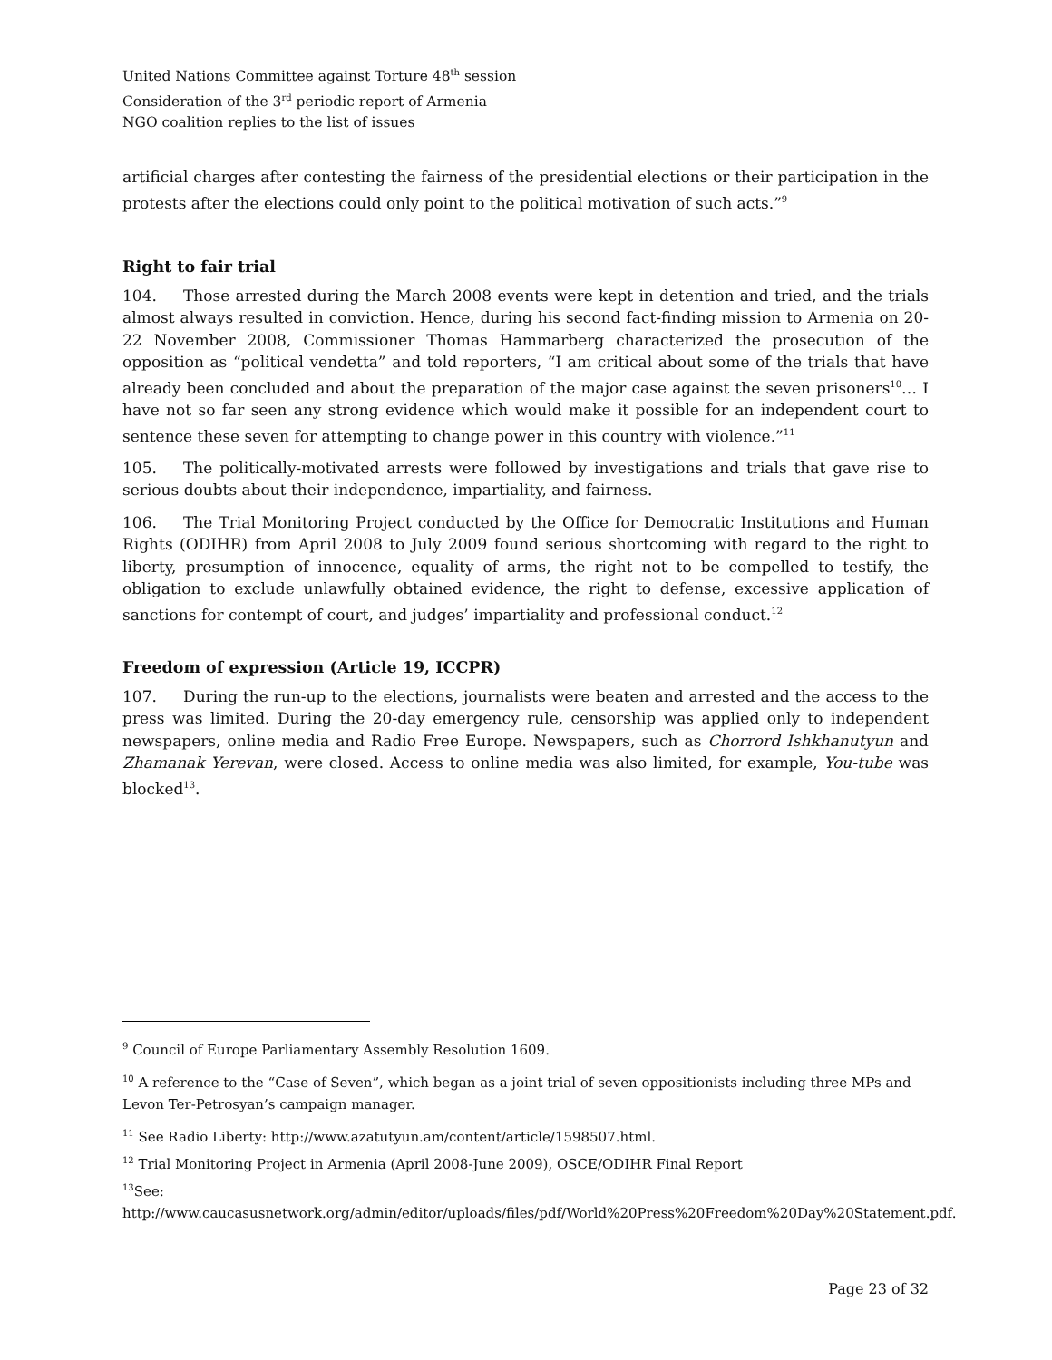United Nations Committee against Torture 48<sup>th</sup> session
Consideration of the 3<sup>rd</sup> periodic report of Armenia
NGO coalition replies to the list of issues
artificial charges after contesting the fairness of the presidential elections or their participation in the protests after the elections could only point to the political motivation of such acts.”<sup>9</sup>
Right to fair trial
104. Those arrested during the March 2008 events were kept in detention and tried, and the trials almost always resulted in conviction. Hence, during his second fact-finding mission to Armenia on 20-22 November 2008, Commissioner Thomas Hammarberg characterized the prosecution of the opposition as “political vendetta” and told reporters, “I am critical about some of the trials that have already been concluded and about the preparation of the major case against the seven prisoners<sup>10</sup>… I have not so far seen any strong evidence which would make it possible for an independent court to sentence these seven for attempting to change power in this country with violence.”<sup>11</sup>
105. The politically-motivated arrests were followed by investigations and trials that gave rise to serious doubts about their independence, impartiality, and fairness.
106. The Trial Monitoring Project conducted by the Office for Democratic Institutions and Human Rights (ODIHR) from April 2008 to July 2009 found serious shortcoming with regard to the right to liberty, presumption of innocence, equality of arms, the right not to be compelled to testify, the obligation to exclude unlawfully obtained evidence, the right to defense, excessive application of sanctions for contempt of court, and judges’ impartiality and professional conduct.<sup>12</sup>
Freedom of expression (Article 19, ICCPR)
107. During the run-up to the elections, journalists were beaten and arrested and the access to the press was limited. During the 20-day emergency rule, censorship was applied only to independent newspapers, online media and Radio Free Europe. Newspapers, such as Chorrord Ishkhanutyun and Zhamanak Yerevan, were closed. Access to online media was also limited, for example, You-tube was blocked<sup>13</sup>.
<sup>9</sup> Council of Europe Parliamentary Assembly Resolution 1609.
<sup>10</sup> A reference to the “Case of Seven”, which began as a joint trial of seven oppositionists including three MPs and Levon Ter-Petrosyan’s campaign manager.
<sup>11</sup> See Radio Liberty: http://www.azatutyun.am/content/article/1598507.html.
<sup>12</sup> Trial Monitoring Project in Armenia (April 2008-June 2009), OSCE/ODIHR Final Report
<sup>13</sup> See:
http://www.caucasusnetwork.org/admin/editor/uploads/files/pdf/World%20Press%20Freedom%20Day%20Statement.pdf.
Page 23 of 32